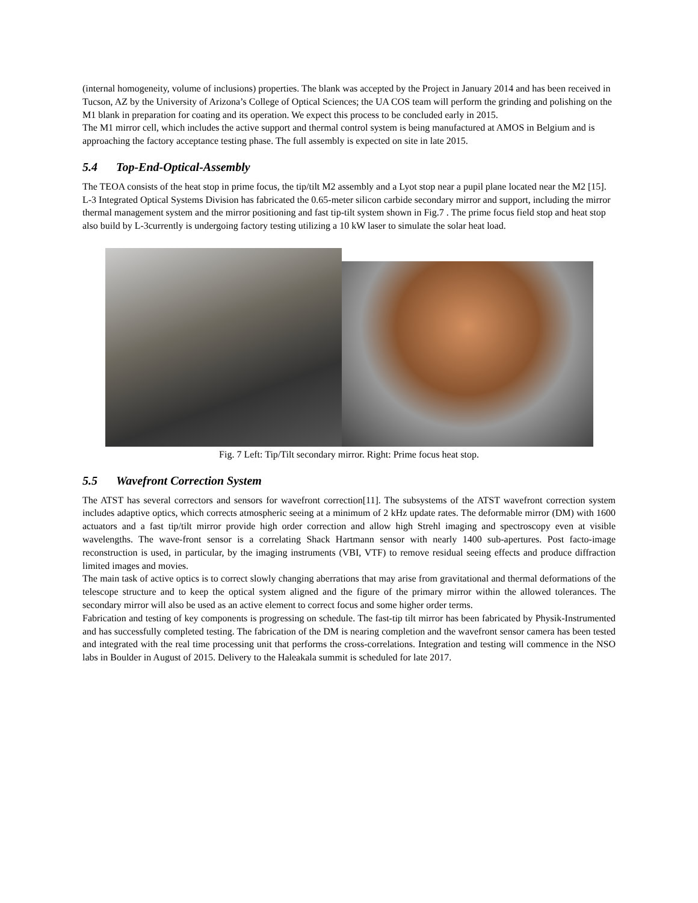(internal homogeneity, volume of inclusions) properties. The blank was accepted by the Project in January 2014 and has been received in Tucson, AZ by the University of Arizona’s College of Optical Sciences; the UA COS team will perform the grinding and polishing on the M1 blank in preparation for coating and its operation. We expect this process to be concluded early in 2015.
The M1 mirror cell, which includes the active support and thermal control system is being manufactured at AMOS in Belgium and is approaching the factory acceptance testing phase. The full assembly is expected on site in late 2015.
5.4 Top-End-Optical-Assembly
The TEOA consists of the heat stop in prime focus, the tip/tilt M2 assembly and a Lyot stop near a pupil plane located near the M2 [15]. L-3 Integrated Optical Systems Division has fabricated the 0.65-meter silicon carbide secondary mirror and support, including the mirror thermal management system and the mirror positioning and fast tip-tilt system shown in Fig.7 . The prime focus field stop and heat stop also build by L-3currently is undergoing factory testing utilizing a 10 kW laser to simulate the solar heat load.
Fig. 7 Left: Tip/Tilt secondary mirror. Right: Prime focus heat stop.
5.5 Wavefront Correction System
The ATST has several correctors and sensors for wavefront correction[11]. The subsystems of the ATST wavefront correction system includes adaptive optics, which corrects atmospheric seeing at a minimum of 2 kHz update rates. The deformable mirror (DM) with 1600 actuators and a fast tip/tilt mirror provide high order correction and allow high Strehl imaging and spectroscopy even at visible wavelengths. The wave-front sensor is a correlating Shack Hartmann sensor with nearly 1400 sub-apertures. Post facto-image reconstruction is used, in particular, by the imaging instruments (VBI, VTF) to remove residual seeing effects and produce diffraction limited images and movies.
The main task of active optics is to correct slowly changing aberrations that may arise from gravitational and thermal deformations of the telescope structure and to keep the optical system aligned and the figure of the primary mirror within the allowed tolerances. The secondary mirror will also be used as an active element to correct focus and some higher order terms.
Fabrication and testing of key components is progressing on schedule. The fast-tip tilt mirror has been fabricated by Physik-Instrumented and has successfully completed testing. The fabrication of the DM is nearing completion and the wavefront sensor camera has been tested and integrated with the real time processing unit that performs the cross-correlations. Integration and testing will commence in the NSO labs in Boulder in August of 2015. Delivery to the Haleakala summit is scheduled for late 2017.